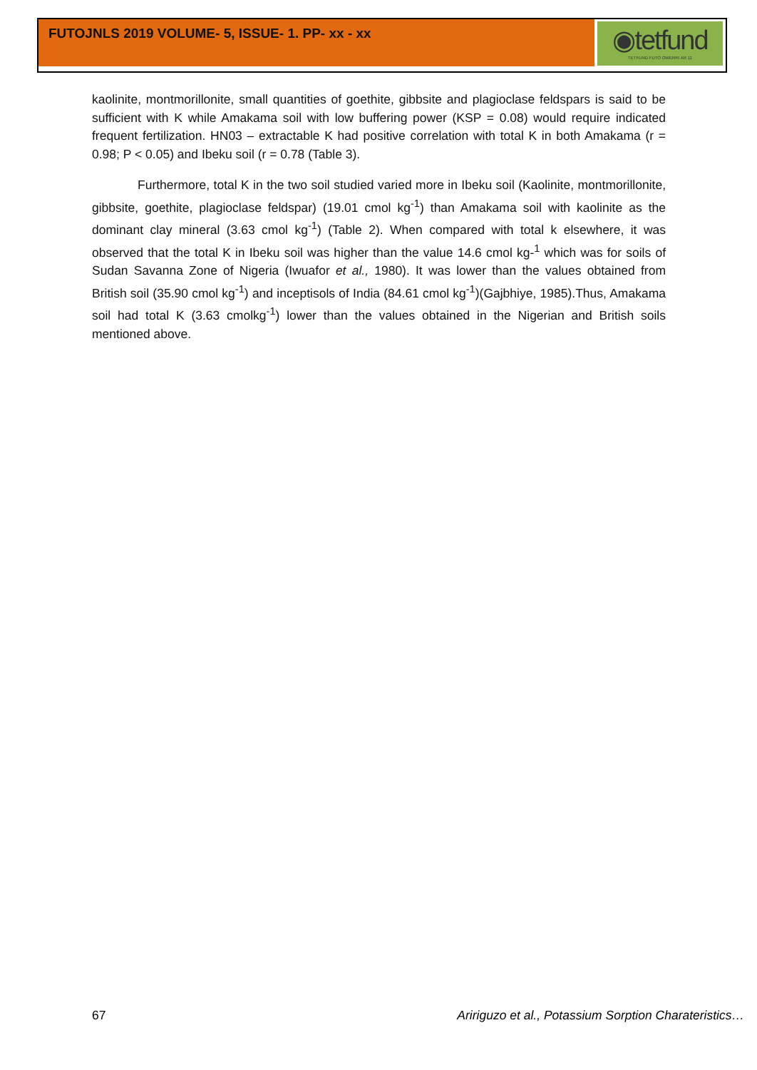FUTOJNLS 2019 VOLUME- 5, ISSUE- 1. PP- xx - xx
◉tetfund
TETFUND FUTO OWERRI AR 11
kaolinite, montmorillonite, small quantities of goethite, gibbsite and plagioclase feldspars is said to be sufficient with K while Amakama soil with low buffering power (KSP = 0.08) would require indicated frequent fertilization. HN03 – extractable K had positive correlation with total K in both Amakama (r = 0.98; P < 0.05) and Ibeku soil (r = 0.78 (Table 3).
Furthermore, total K in the two soil studied varied more in Ibeku soil (Kaolinite, montmorillonite, gibbsite, goethite, plagioclase feldspar) (19.01 cmol kg<sup>-1</sup>) than Amakama soil with kaolinite as the dominant clay mineral (3.63 cmol kg<sup>-1</sup>) (Table 2). When compared with total k elsewhere, it was observed that the total K in Ibeku soil was higher than the value 14.6 cmol kg-<sup>1</sup> which was for soils of Sudan Savanna Zone of Nigeria (Iwuafor et al., 1980). It was lower than the values obtained from British soil (35.90 cmol kg<sup>-1</sup>) and inceptisols of India (84.61 cmol kg<sup>-1</sup>)(Gajbhiye, 1985).Thus, Amakama soil had total K (3.63 cmolkg<sup>-1</sup>) lower than the values obtained in the Nigerian and British soils mentioned above.
67 Aririguzo et al., Potassium Sorption Charateristics…